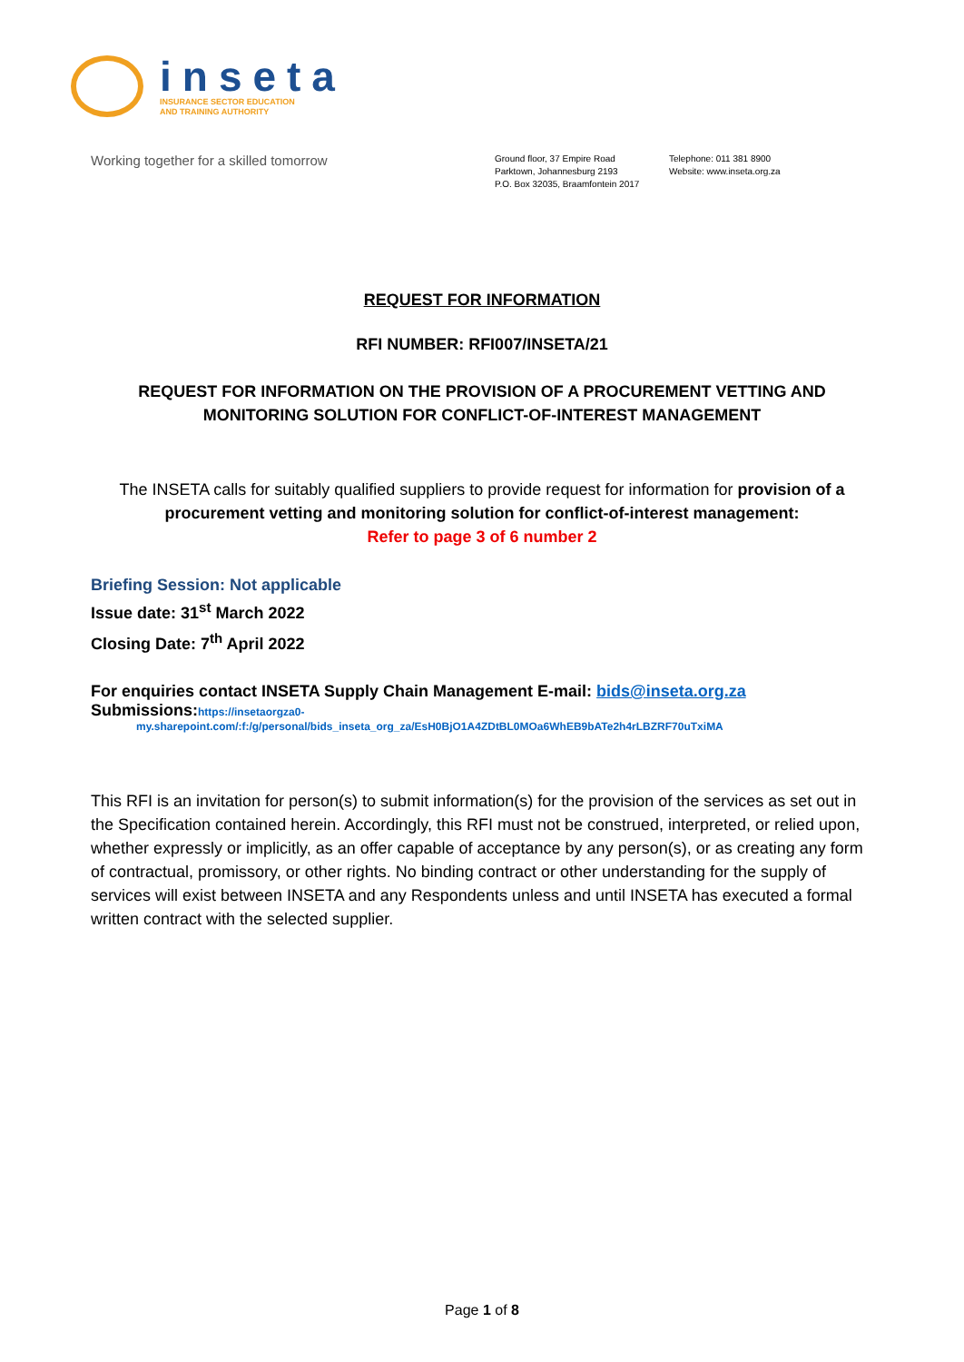inseta
INSURANCE SECTOR EDUCATION
AND TRAINING AUTHORITY
Working together for a skilled tomorrow
Ground floor, 37 Empire Road
Parktown, Johannesburg 2193
P.O. Box 32035, Braamfontein 2017
Telephone: 011 381 8900
Website: www.inseta.org.za
REQUEST FOR INFORMATION
RFI NUMBER: RFI007/INSETA/21
REQUEST FOR INFORMATION ON THE PROVISION OF A PROCUREMENT VETTING AND MONITORING SOLUTION FOR CONFLICT-OF-INTEREST MANAGEMENT
The INSETA calls for suitably qualified suppliers to provide request for information for provision of a procurement vetting and monitoring solution for conflict-of-interest management:
Refer to page 3 of 6 number 2
Briefing Session: Not applicable
Issue date: 31<sup>st</sup> March 2022
Closing Date: 7<sup>th</sup> April 2022
For enquiries contact INSETA Supply Chain Management E-mail: bids@inseta.org.za
Submissions:https://insetaorgza0-
my.sharepoint.com/:f:/g/personal/bids_inseta_org_za/EsH0BjO1A4ZDtBL0MOa6WhEB9bATe2h4rLBZRF70uTxiMA
This RFI is an invitation for person(s) to submit information(s) for the provision of the services as set out in the Specification contained herein. Accordingly, this RFI must not be construed, interpreted, or relied upon, whether expressly or implicitly, as an offer capable of acceptance by any person(s), or as creating any form of contractual, promissory, or other rights. No binding contract or other understanding for the supply of services will exist between INSETA and any Respondents unless and until INSETA has executed a formal written contract with the selected supplier.
Page 1 of 8